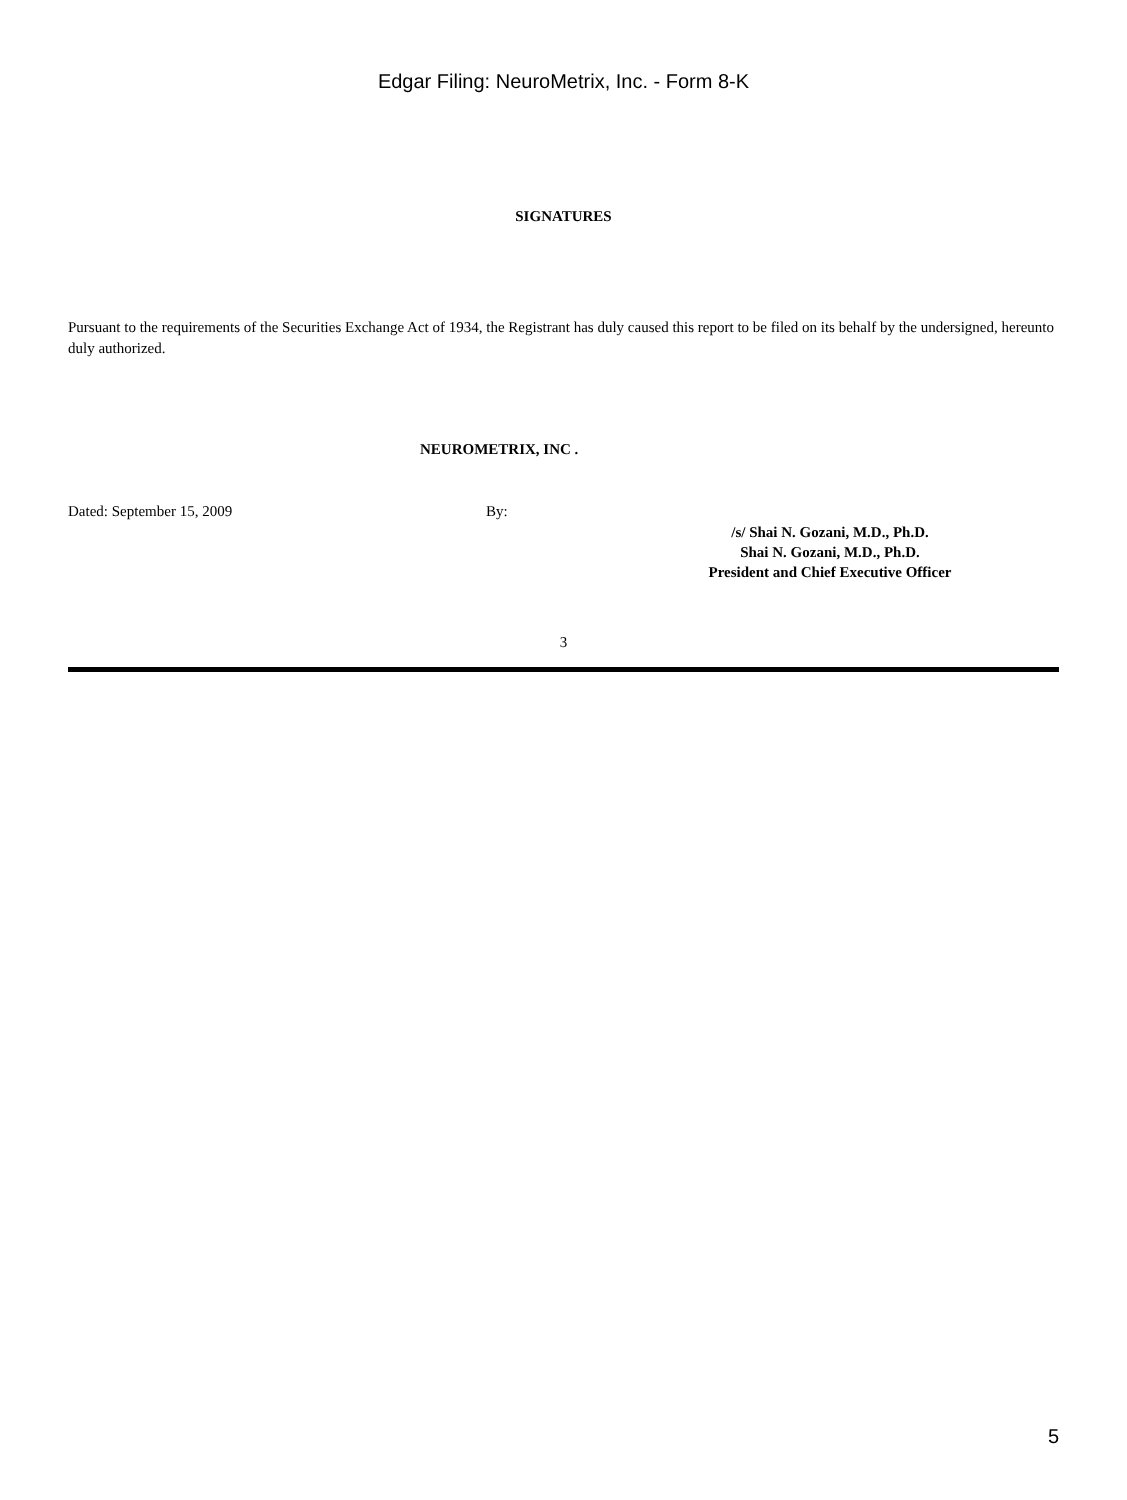Edgar Filing: NeuroMetrix, Inc. - Form 8-K
SIGNATURES
Pursuant to the requirements of the Securities Exchange Act of 1934, the Registrant has duly caused this report to be filed on its behalf by the undersigned, hereunto duly authorized.
NEUROMETRIX, INC .
Dated: September 15, 2009 By:
/s/ Shai N. Gozani, M.D., Ph.D.
Shai N. Gozani, M.D., Ph.D.
President and Chief Executive Officer
3
5